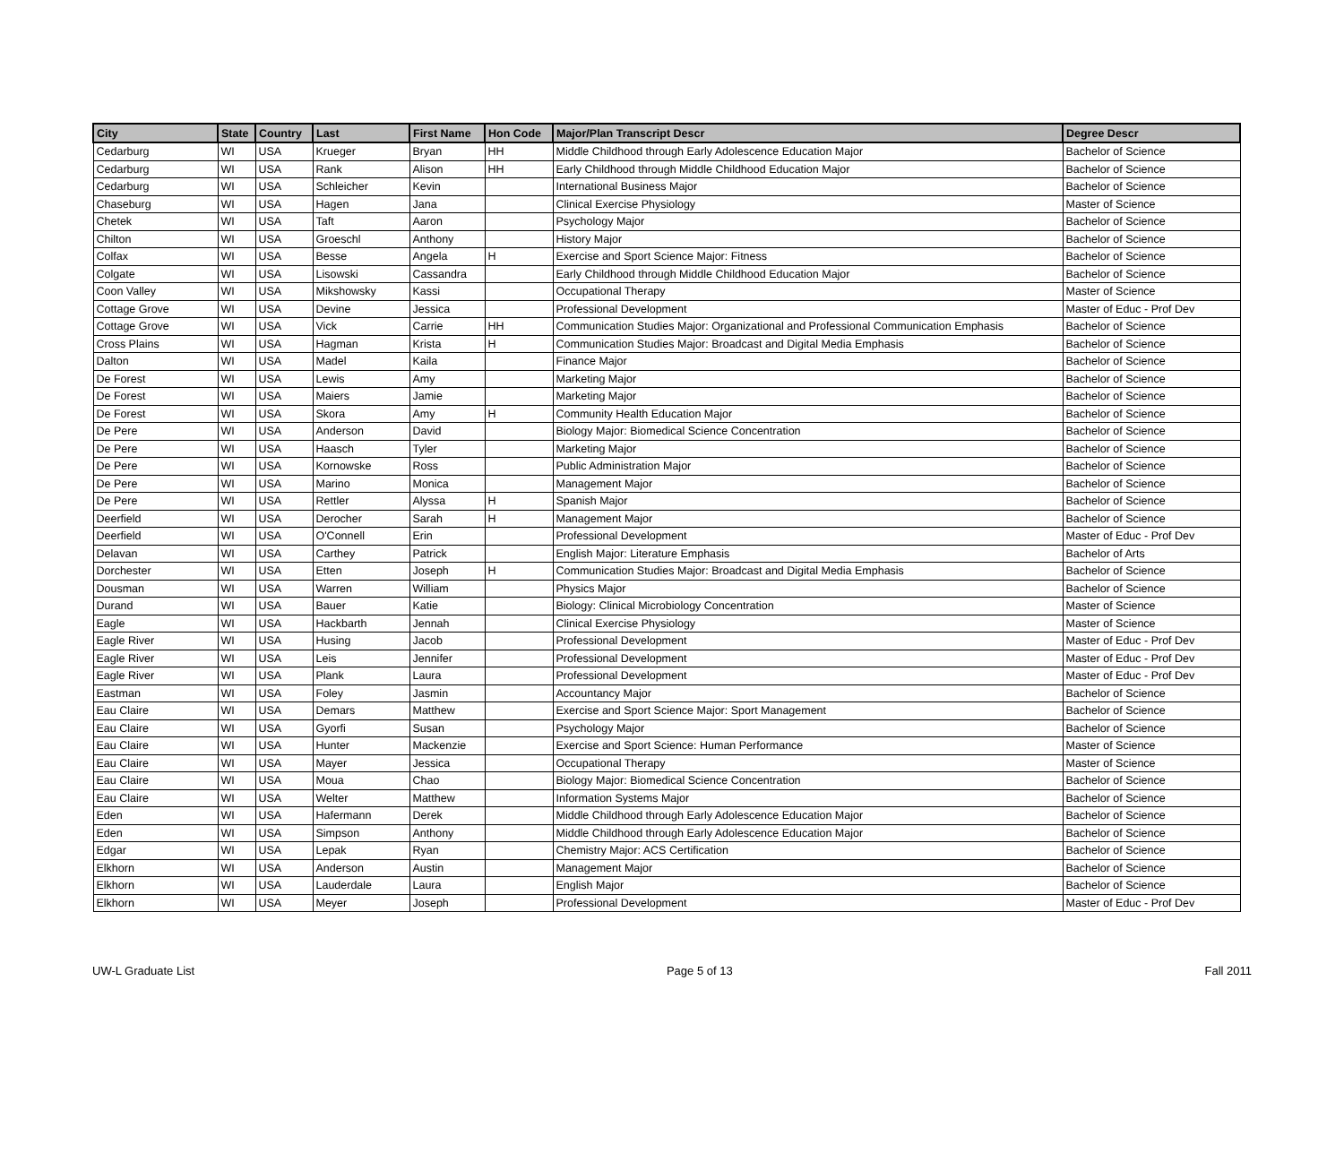| City | State | Country | Last | First Name | Hon Code | Major/Plan Transcript Descr | Degree Descr |
| --- | --- | --- | --- | --- | --- | --- | --- |
| Cedarburg | WI | USA | Krueger | Bryan | HH | Middle Childhood through Early Adolescence Education Major | Bachelor of Science |
| Cedarburg | WI | USA | Rank | Alison | HH | Early Childhood through Middle Childhood Education Major | Bachelor of Science |
| Cedarburg | WI | USA | Schleicher | Kevin | | International Business Major | Bachelor of Science |
| Chaseburg | WI | USA | Hagen | Jana | | Clinical Exercise Physiology | Master of Science |
| Chetek | WI | USA | Taft | Aaron | | Psychology Major | Bachelor of Science |
| Chilton | WI | USA | Groeschl | Anthony | | History Major | Bachelor of Science |
| Colfax | WI | USA | Besse | Angela | H | Exercise and Sport Science Major: Fitness | Bachelor of Science |
| Colgate | WI | USA | Lisowski | Cassandra | | Early Childhood through Middle Childhood Education Major | Bachelor of Science |
| Coon Valley | WI | USA | Mikshowsky | Kassi | | Occupational Therapy | Master of Science |
| Cottage Grove | WI | USA | Devine | Jessica | | Professional Development | Master of Educ - Prof Dev |
| Cottage Grove | WI | USA | Vick | Carrie | HH | Communication Studies Major: Organizational and Professional Communication Emphasis | Bachelor of Science |
| Cross Plains | WI | USA | Hagman | Krista | H | Communication Studies Major: Broadcast and Digital Media Emphasis | Bachelor of Science |
| Dalton | WI | USA | Madel | Kaila | | Finance Major | Bachelor of Science |
| De Forest | WI | USA | Lewis | Amy | | Marketing Major | Bachelor of Science |
| De Forest | WI | USA | Maiers | Jamie | | Marketing Major | Bachelor of Science |
| De Forest | WI | USA | Skora | Amy | H | Community Health Education Major | Bachelor of Science |
| De Pere | WI | USA | Anderson | David | | Biology Major: Biomedical Science Concentration | Bachelor of Science |
| De Pere | WI | USA | Haasch | Tyler | | Marketing Major | Bachelor of Science |
| De Pere | WI | USA | Kornowske | Ross | | Public Administration Major | Bachelor of Science |
| De Pere | WI | USA | Marino | Monica | | Management Major | Bachelor of Science |
| De Pere | WI | USA | Rettler | Alyssa | H | Spanish Major | Bachelor of Science |
| Deerfield | WI | USA | Derocher | Sarah | H | Management Major | Bachelor of Science |
| Deerfield | WI | USA | O'Connell | Erin | | Professional Development | Master of Educ - Prof Dev |
| Delavan | WI | USA | Carthey | Patrick | | English Major: Literature Emphasis | Bachelor of Arts |
| Dorchester | WI | USA | Etten | Joseph | H | Communication Studies Major: Broadcast and Digital Media Emphasis | Bachelor of Science |
| Dousman | WI | USA | Warren | William | | Physics Major | Bachelor of Science |
| Durand | WI | USA | Bauer | Katie | | Biology: Clinical Microbiology Concentration | Master of Science |
| Eagle | WI | USA | Hackbarth | Jennah | | Clinical Exercise Physiology | Master of Science |
| Eagle River | WI | USA | Husing | Jacob | | Professional Development | Master of Educ - Prof Dev |
| Eagle River | WI | USA | Leis | Jennifer | | Professional Development | Master of Educ - Prof Dev |
| Eagle River | WI | USA | Plank | Laura | | Professional Development | Master of Educ - Prof Dev |
| Eastman | WI | USA | Foley | Jasmin | | Accountancy Major | Bachelor of Science |
| Eau Claire | WI | USA | Demars | Matthew | | Exercise and Sport Science Major: Sport Management | Bachelor of Science |
| Eau Claire | WI | USA | Gyorfi | Susan | | Psychology Major | Bachelor of Science |
| Eau Claire | WI | USA | Hunter | Mackenzie | | Exercise and Sport Science: Human Performance | Master of Science |
| Eau Claire | WI | USA | Mayer | Jessica | | Occupational Therapy | Master of Science |
| Eau Claire | WI | USA | Moua | Chao | | Biology Major: Biomedical Science Concentration | Bachelor of Science |
| Eau Claire | WI | USA | Welter | Matthew | | Information Systems Major | Bachelor of Science |
| Eden | WI | USA | Hafermann | Derek | | Middle Childhood through Early Adolescence Education Major | Bachelor of Science |
| Eden | WI | USA | Simpson | Anthony | | Middle Childhood through Early Adolescence Education Major | Bachelor of Science |
| Edgar | WI | USA | Lepak | Ryan | | Chemistry Major: ACS Certification | Bachelor of Science |
| Elkhorn | WI | USA | Anderson | Austin | | Management Major | Bachelor of Science |
| Elkhorn | WI | USA | Lauderdale | Laura | | English Major | Bachelor of Science |
| Elkhorn | WI | USA | Meyer | Joseph | | Professional Development | Master of Educ - Prof Dev |
UW-L Graduate List Page 5 of 13 Fall 2011